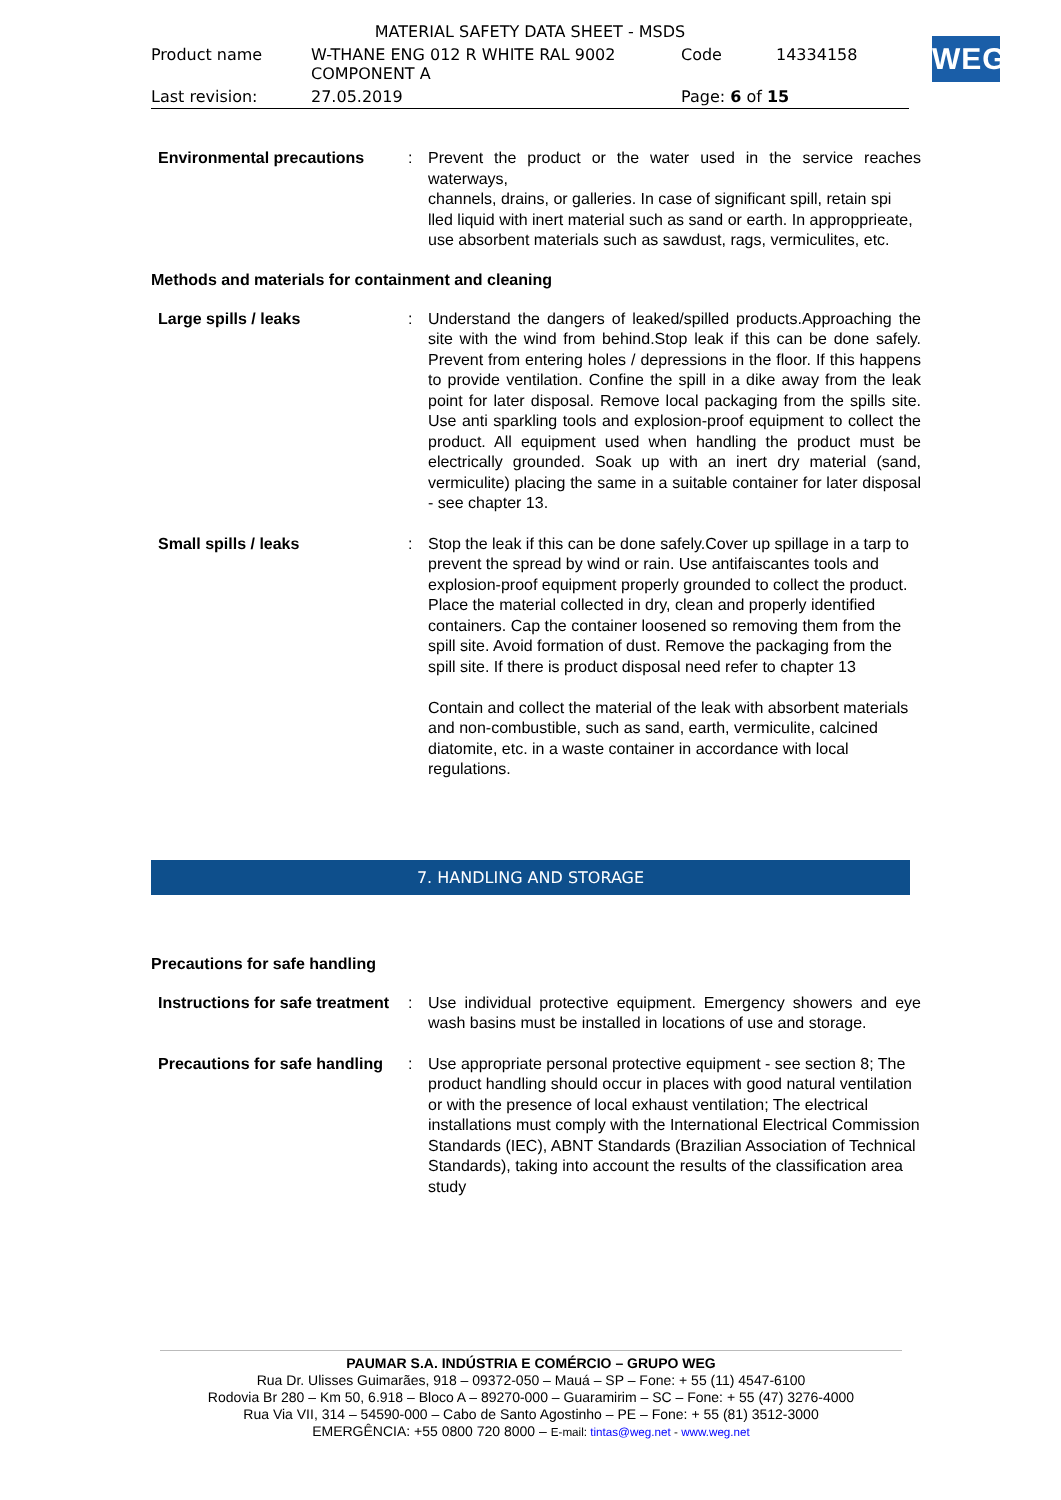| MATERIAL SAFETY DATA SHEET - MSDS | | | |
| Product name | W-THANE ENG 012 R WHITE RAL 9002 COMPONENT A | Code | 14334158 |
| Last revision: | 27.05.2019 | Page: 6 of 15 | |
WEG
Environmental precautions : Prevent the product or the water used in the service reaches waterways,
channels, drains, or galleries. In case of significant spill, retain spi
lled liquid with inert material such as sand or earth. In appropprieate,
use absorbent materials such as sawdust, rags, vermiculites, etc.
Methods and materials for containment and cleaning
Large spills / leaks : Understand the dangers of leaked/spilled products.Approaching the site with the wind from behind.Stop leak if this can be done safely. Prevent from entering holes / depressions in the floor. If this happens to provide ventilation. Confine the spill in a dike away from the leak point for later disposal. Remove local packaging from the spills site. Use anti sparkling tools and explosion-proof equipment to collect the product. All equipment used when handling the product must be electrically grounded. Soak up with an inert dry material (sand, vermiculite) placing the same in a suitable container for later disposal - see chapter 13.
Small spills / leaks : Stop the leak if this can be done safely.Cover up spillage in a tarp to prevent the spread by wind or rain. Use antifaiscantes tools and explosion-proof equipment properly grounded to collect the product. Place the material collected in dry, clean and properly identified containers. Cap the container loosened so removing them from the spill site. Avoid formation of dust. Remove the packaging from the spill site. If there is product disposal need refer to chapter 13
Contain and collect the material of the leak with absorbent materials and non-combustible, such as sand, earth, vermiculite, calcined diatomite, etc. in a waste container in accordance with local regulations.
7. HANDLING AND STORAGE
Precautions for safe handling
Instructions for safe treatment
: Use individual protective equipment. Emergency showers and eye wash basins must be installed in locations of use and storage.
Precautions for safe handling
: Use appropriate personal protective equipment - see section 8; The product handling should occur in places with good natural ventilation or with the presence of local exhaust ventilation; The electrical installations must comply with the International Electrical Commission Standards (IEC), ABNT Standards (Brazilian Association of Technical Standards), taking into account the results of the classification area study
PAUMAR S.A. INDÚSTRIA E COMÉRCIO – GRUPO WEG
Rua Dr. Ulisses Guimarães, 918 – 09372-050 – Mauá – SP – Fone: + 55 (11) 4547-6100
Rodovia Br 280 – Km 50, 6.918 – Bloco A – 89270-000 – Guaramirim – SC – Fone: + 55 (47) 3276-4000
Rua Via VII, 314 – 54590-000 – Cabo de Santo Agostinho – PE – Fone: + 55 (81) 3512-3000
EMERGÊNCIA: +55 0800 720 8000 – E-mail: tintas@weg.net - www.weg.net